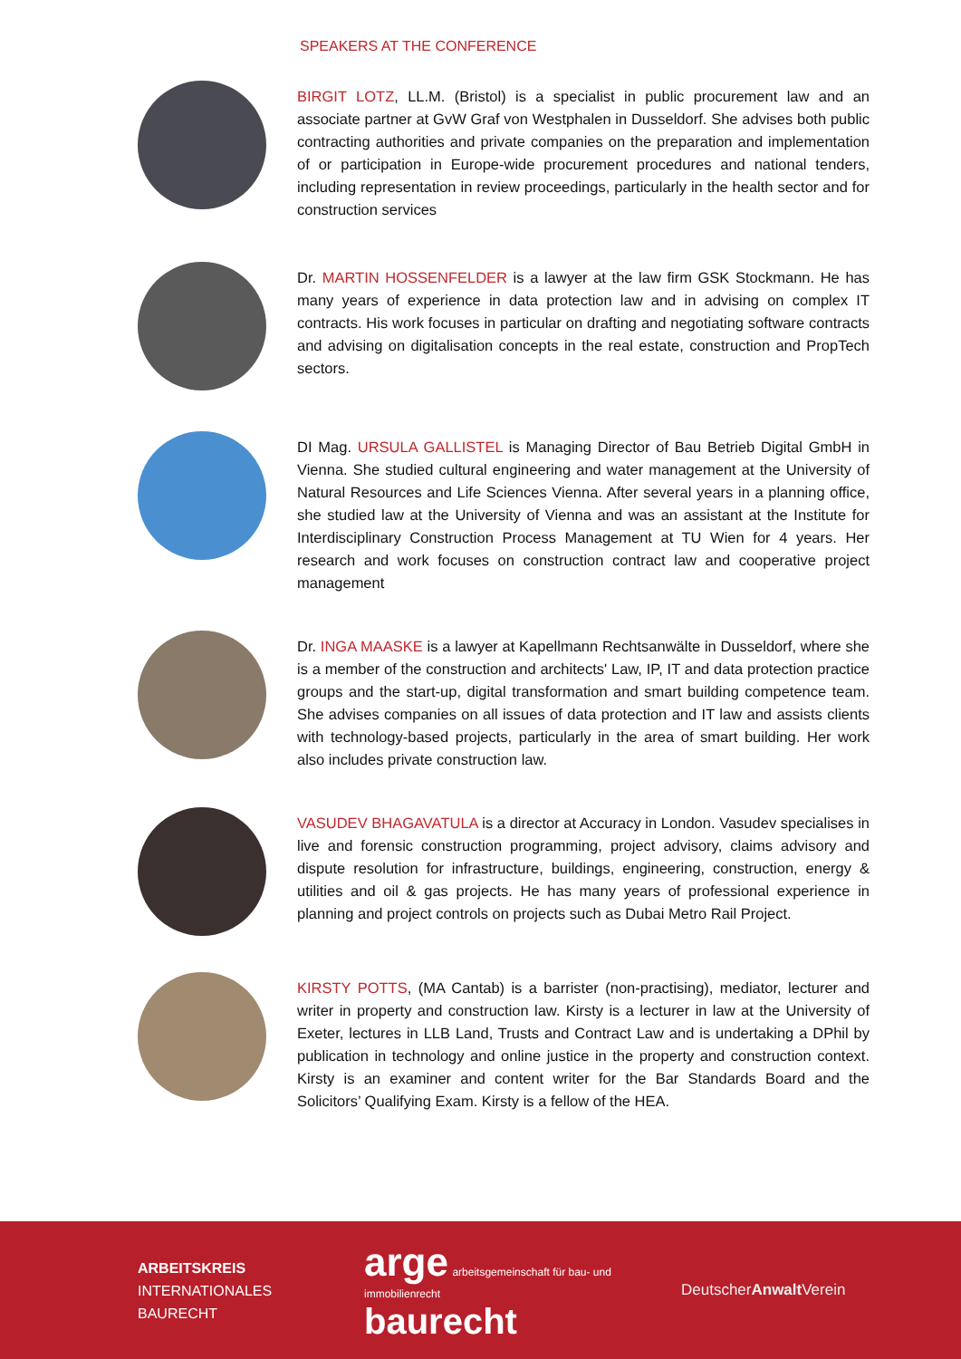SPEAKERS AT THE CONFERENCE
BIRGIT LOTZ, LL.M. (Bristol) is a specialist in public procurement law and an associate partner at GvW Graf von Westphalen in Dusseldorf. She advises both public contracting authorities and private companies on the preparation and implementation of or participation in Europe-wide procurement procedures and national tenders, including representation in review proceedings, particularly in the health sector and for construction services
Dr. MARTIN HOSSENFELDER is a lawyer at the law firm GSK Stockmann. He has many years of experience in data protection law and in advising on complex IT contracts. His work focuses in particular on drafting and negotiating software contracts and advising on digitalisation concepts in the real estate, construction and PropTech sectors.
DI Mag. URSULA GALLISTEL is Managing Director of Bau Betrieb Digital GmbH in Vienna. She studied cultural engineering and water management at the University of Natural Resources and Life Sciences Vienna. After several years in a planning office, she studied law at the University of Vienna and was an assistant at the Institute for Interdisciplinary Construction Process Management at TU Wien for 4 years. Her research and work focuses on construction contract law and cooperative project management
Dr. INGA MAASKE is a lawyer at Kapellmann Rechtsanwälte in Dusseldorf, where she is a member of the construction and architects' Law, IP, IT and data protection practice groups and the start-up, digital transformation and smart building competence team. She advises companies on all issues of data protection and IT law and assists clients with technology-based projects, particularly in the area of smart building. Her work also includes private construction law.
VASUDEV BHAGAVATULA is a director at Accuracy in London. Vasudev specialises in live and forensic construction programming, project advisory, claims advisory and dispute resolution for infrastructure, buildings, engineering, construction, energy & utilities and oil & gas projects. He has many years of professional experience in planning and project controls on projects such as Dubai Metro Rail Project.
KIRSTY POTTS, (MA Cantab) is a barrister (non-practising), mediator, lecturer and writer in property and construction law. Kirsty is a lecturer in law at the University of Exeter, lectures in LLB Land, Trusts and Contract Law and is undertaking a DPhil by publication in technology and online justice in the property and construction context. Kirsty is an examiner and content writer for the Bar Standards Board and the Solicitors’ Qualifying Exam. Kirsty is a fellow of the HEA.
ARBEITSKREIS
INTERNATIONALES
BAURECHT
arge arbeitsgemeinschaft für bau- und immobilienrecht
baurecht
DeutscherAnwalt Verein